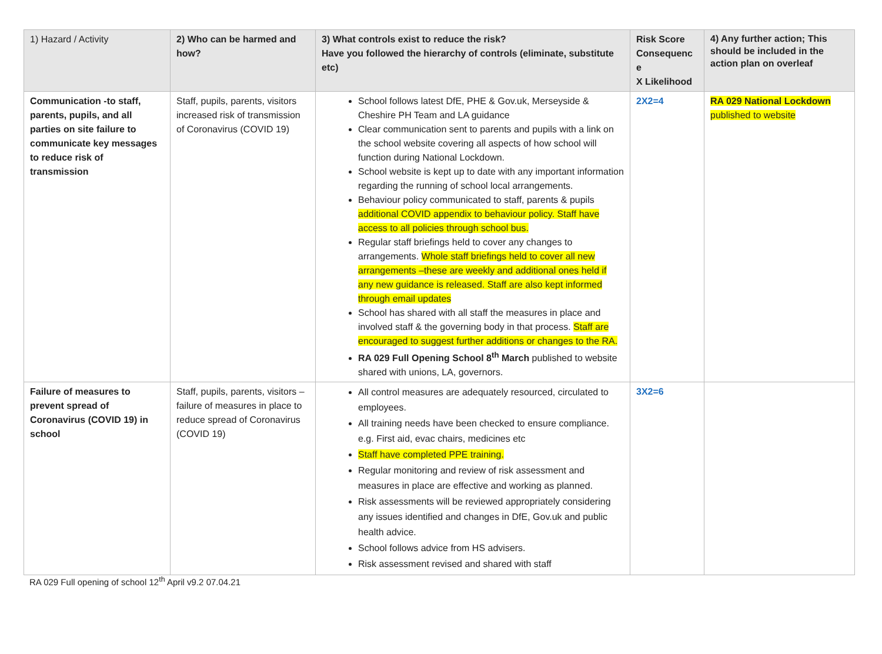| 1) Hazard / Activity | 2) Who can be harmed and how? | 3) What controls exist to reduce the risk? Have you followed the hierarchy of controls (eliminate, substitute etc) | Risk Score Consequenc e X Likelihood | 4) Any further action; This should be included in the action plan on overleaf |
| --- | --- | --- | --- | --- |
| Communication -to staff, parents, pupils, and all parties on site failure to communicate key messages to reduce risk of transmission | Staff, pupils, parents, visitors increased risk of transmission of Coronavirus (COVID 19) | School follows latest DfE, PHE & Gov.uk, Merseyside & Cheshire PH Team and LA guidance Clear communication sent to parents and pupils with a link on the school website covering all aspects of how school will function during National Lockdown. School website is kept up to date with any important information regarding the running of school local arrangements. Behaviour policy communicated to staff, parents & pupils additional COVID appendix to behaviour policy. Staff have access to all policies through school bus. Regular staff briefings held to cover any changes to arrangements. Whole staff briefings held to cover all new arrangements –these are weekly and additional ones held if any new guidance is released. Staff are also kept informed through email updates School has shared with all staff the measures in place and involved staff & the governing body in that process. Staff are encouraged to suggest further additions or changes to the RA. RA 029 Full Opening School 8<sup>th</sup> March published to website shared with unions, LA, governors. | 2X2=4 | RA 029 National Lockdown published to website |
| Failure of measures to prevent spread of Coronavirus (COVID 19) in school | Staff, pupils, parents, visitors – failure of measures in place to reduce spread of Coronavirus (COVID 19) | All control measures are adequately resourced, circulated to employees. All training needs have been checked to ensure compliance. e.g. First aid, evac chairs, medicines etc Staff have completed PPE training. Regular monitoring and review of risk assessment and measures in place are effective and working as planned. Risk assessments will be reviewed appropriately considering any issues identified and changes in DfE, Gov.uk and public health advice. School follows advice from HS advisers. Risk assessment revised and shared with staff | 3X2=6 | |
RA 029 Full opening of school 12<sup>th</sup> April v9.2 07.04.21